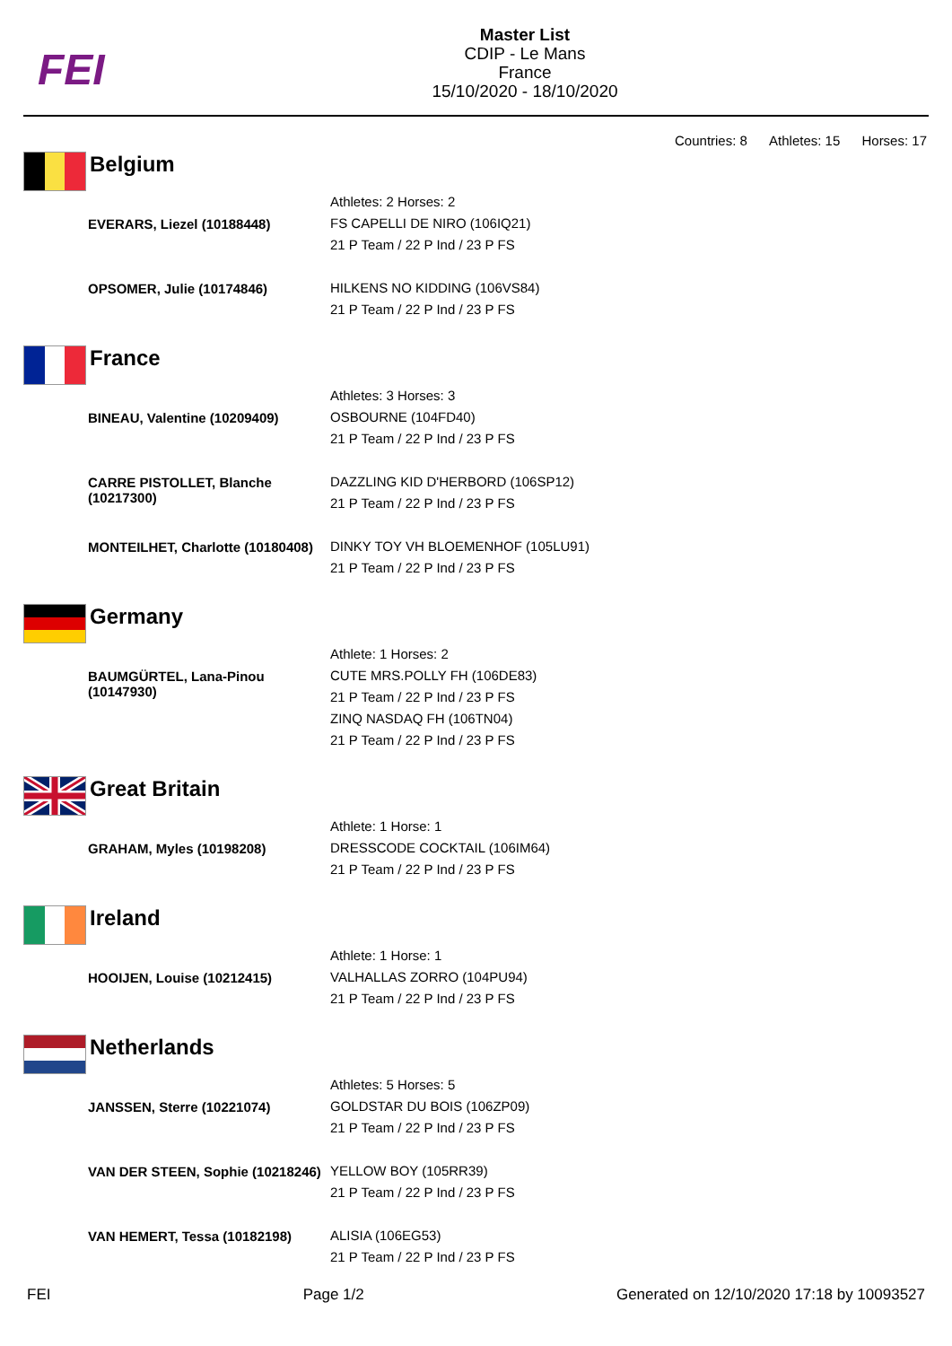FEI
Master List
CDIP - Le Mans
France
15/10/2020 - 18/10/2020
Countries: 8 Athletes: 15 Horses: 17
Belgium
| | Athletes: 2 Horses: 2 |
| EVERARS, Liezel (10188448) | FS CAPELLI DE NIRO (106IQ21) 21 P Team / 22 P Ind / 23 P FS |
| OPSOMER, Julie (10174846) | HILKENS NO KIDDING (106VS84) 21 P Team / 22 P Ind / 23 P FS |
France
| | Athletes: 3 Horses: 3 |
| BINEAU, Valentine (10209409) | OSBOURNE (104FD40) 21 P Team / 22 P Ind / 23 P FS |
| CARRE PISTOLLET, Blanche (10217300) | DAZZLING KID D'HERBORD (106SP12) 21 P Team / 22 P Ind / 23 P FS |
| MONTEILHET, Charlotte (10180408) | DINKY TOY VH BLOEMENHOF (105LU91) 21 P Team / 22 P Ind / 23 P FS |
Germany
| | Athlete: 1 Horses: 2 |
| BAUMGÜRTEL, Lana-Pinou (10147930) | CUTE MRS.POLLY FH (106DE83) 21 P Team / 22 P Ind / 23 P FS ZINQ NASDAQ FH (106TN04) 21 P Team / 22 P Ind / 23 P FS |
Great Britain
| | Athlete: 1 Horse: 1 |
| GRAHAM, Myles (10198208) | DRESSCODE COCKTAIL (106IM64) 21 P Team / 22 P Ind / 23 P FS |
Ireland
| | Athlete: 1 Horse: 1 |
| HOOIJEN, Louise (10212415) | VALHALLAS ZORRO (104PU94) 21 P Team / 22 P Ind / 23 P FS |
Netherlands
| | Athletes: 5 Horses: 5 |
| JANSSEN, Sterre (10221074) | GOLDSTAR DU BOIS (106ZP09) 21 P Team / 22 P Ind / 23 P FS |
| VAN DER STEEN, Sophie (10218246) | YELLOW BOY (105RR39) 21 P Team / 22 P Ind / 23 P FS |
| VAN HEMERT, Tessa (10182198) | ALISIA (106EG53) 21 P Team / 22 P Ind / 23 P FS |
FEI Page 1/2 Generated on 12/10/2020 17:18 by 10093527